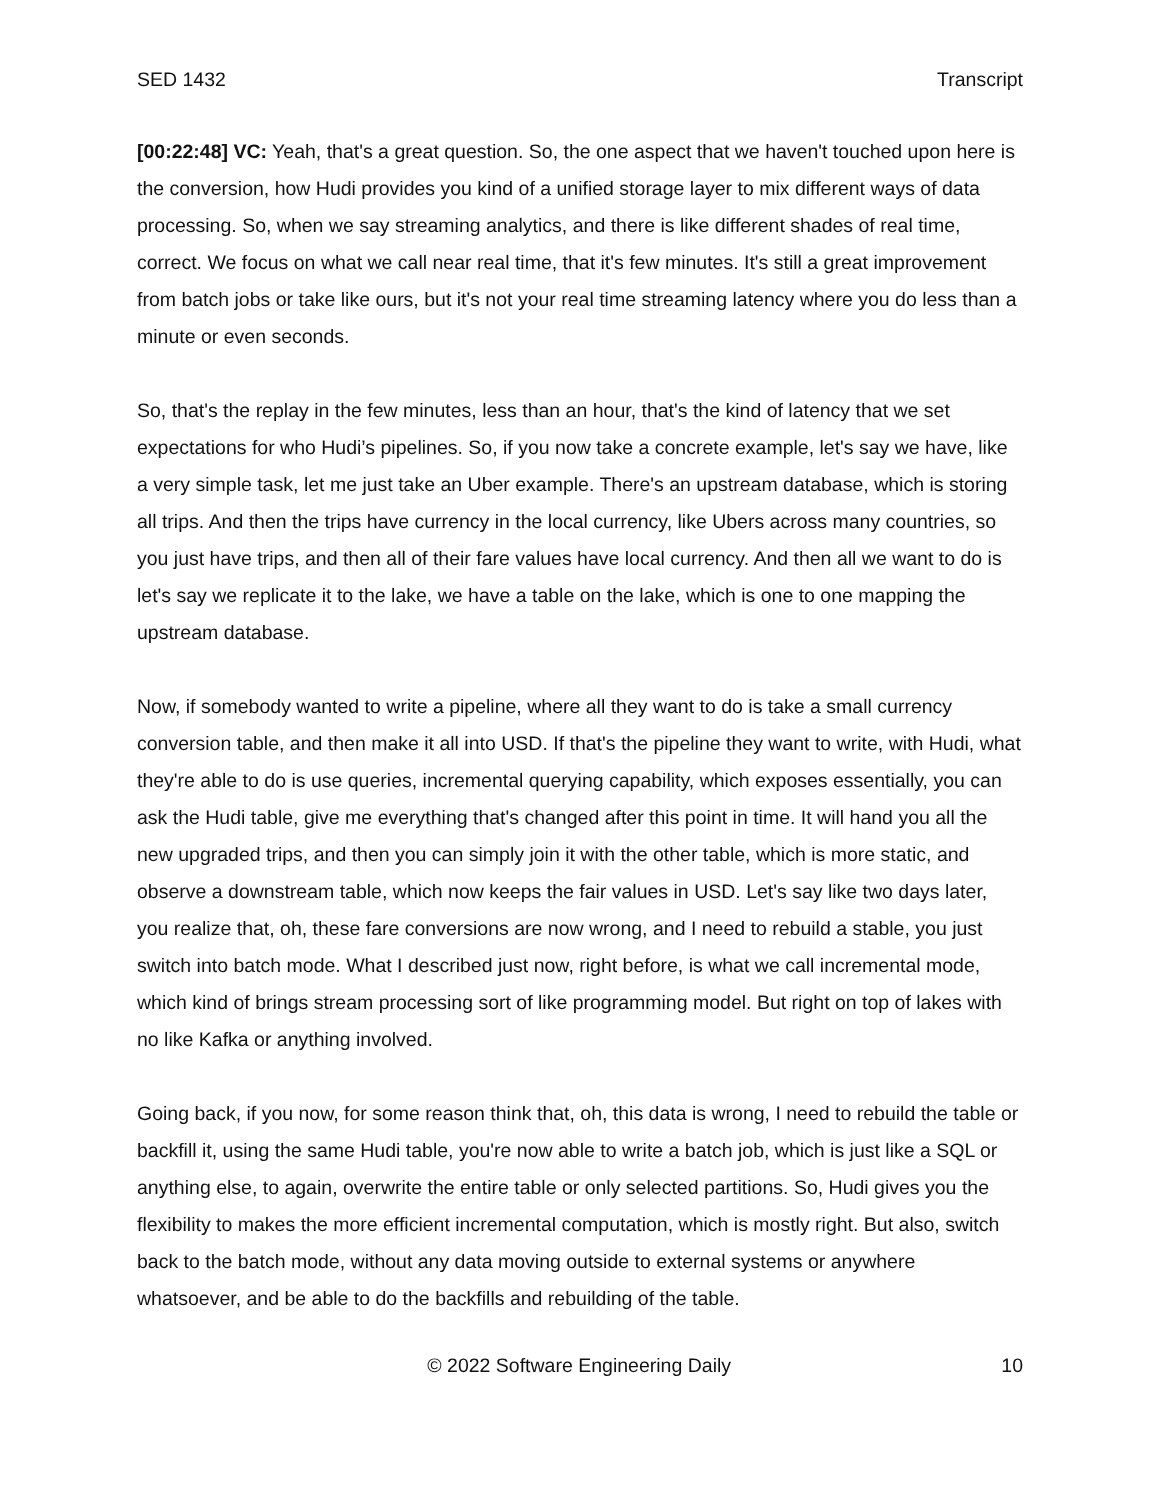SED 1432 Transcript
[00:22:48] VC: Yeah, that's a great question. So, the one aspect that we haven't touched upon here is the conversion, how Hudi provides you kind of a unified storage layer to mix different ways of data processing. So, when we say streaming analytics, and there is like different shades of real time, correct. We focus on what we call near real time, that it's few minutes. It's still a great improvement from batch jobs or take like ours, but it's not your real time streaming latency where you do less than a minute or even seconds.
So, that's the replay in the few minutes, less than an hour, that's the kind of latency that we set expectations for who Hudi’s pipelines. So, if you now take a concrete example, let's say we have, like a very simple task, let me just take an Uber example. There's an upstream database, which is storing all trips. And then the trips have currency in the local currency, like Ubers across many countries, so you just have trips, and then all of their fare values have local currency. And then all we want to do is let's say we replicate it to the lake, we have a table on the lake, which is one to one mapping the upstream database.
Now, if somebody wanted to write a pipeline, where all they want to do is take a small currency conversion table, and then make it all into USD. If that's the pipeline they want to write, with Hudi, what they're able to do is use queries, incremental querying capability, which exposes essentially, you can ask the Hudi table, give me everything that's changed after this point in time. It will hand you all the new upgraded trips, and then you can simply join it with the other table, which is more static, and observe a downstream table, which now keeps the fair values in USD. Let's say like two days later, you realize that, oh, these fare conversions are now wrong, and I need to rebuild a stable, you just switch into batch mode. What I described just now, right before, is what we call incremental mode, which kind of brings stream processing sort of like programming model. But right on top of lakes with no like Kafka or anything involved.
Going back, if you now, for some reason think that, oh, this data is wrong, I need to rebuild the table or backfill it, using the same Hudi table, you're now able to write a batch job, which is just like a SQL or anything else, to again, overwrite the entire table or only selected partitions. So, Hudi gives you the flexibility to makes the more efficient incremental computation, which is mostly right. But also, switch back to the batch mode, without any data moving outside to external systems or anywhere whatsoever, and be able to do the backfills and rebuilding of the table.
© 2022 Software Engineering Daily 10